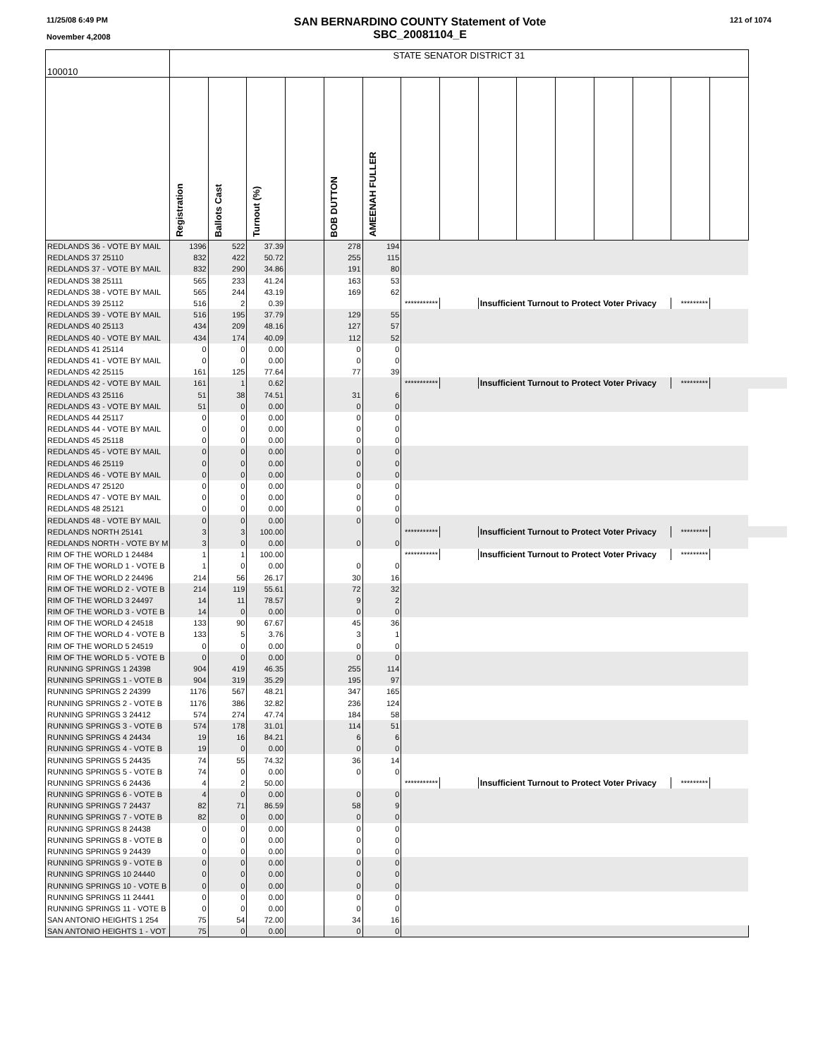11/25/08 6:49 PM
November 4,2008
SAN BERNARDINO COUNTY Statement of Vote
SBC_20081104_E
121 of 1074
| 100010 | STATE SENATOR DISTRICT 31 | | | | | | | | | | | | | | |
| --- | --- | --- | --- | --- | --- | --- | --- | --- | --- | --- | --- | --- | --- | --- | --- |
| | Registration | Ballots Cast | Turnout (%) | | BOB DUTTON | AMEENAH FULLER | | | | | | | | | |
| REDLANDS 36 - VOTE BY MAIL | 1396 | 522 | 37.39 | | 278 | 194 | | | | | | | | | |
| REDLANDS 37 25110 | 832 | 422 | 50.72 | | 255 | 115 | | | | | | | | | |
| REDLANDS 37 - VOTE BY MAIL | 832 | 290 | 34.86 | | 191 | 80 | | | | | | | | | |
| REDLANDS 38 25111 | 565 | 233 | 41.24 | | 163 | 53 | | | | | | | | | |
| REDLANDS 38 - VOTE BY MAIL | 565 | 244 | 43.19 | | 169 | 62 | | | | | | | | | |
| REDLANDS 39 25112 | 516 | 2 | 0.39 | | | | *********** | | Insufficient Turnout to Protect Voter Privacy | | | | | ********* | |
| REDLANDS 39 - VOTE BY MAIL | 516 | 195 | 37.79 | | 129 | 55 | | | | | | | | | |
| REDLANDS 40 25113 | 434 | 209 | 48.16 | | 127 | 57 | | | | | | | | | |
| REDLANDS 40 - VOTE BY MAIL | 434 | 174 | 40.09 | | 112 | 52 | | | | | | | | | |
| REDLANDS 41 25114 | 0 | 0 | 0.00 | | 0 | 0 | | | | | | | | | |
| REDLANDS 41 - VOTE BY MAIL | 0 | 0 | 0.00 | | 0 | 0 | | | | | | | | | |
| REDLANDS 42 25115 | 161 | 125 | 77.64 | | 77 | 39 | | | | | | | | | |
| REDLANDS 42 - VOTE BY MAIL | 161 | 1 | 0.62 | | | | *********** | | Insufficient Turnout to Protect Voter Privacy | | | | | ********* | |
| REDLANDS 43 25116 | 51 | 38 | 74.51 | | 31 | 6 | | | | | | | | | |
| REDLANDS 43 - VOTE BY MAIL | 51 | 0 | 0.00 | | 0 | 0 | | | | | | | | | |
| REDLANDS 44 25117 | 0 | 0 | 0.00 | | 0 | 0 | | | | | | | | | |
| REDLANDS 44 - VOTE BY MAIL | 0 | 0 | 0.00 | | 0 | 0 | | | | | | | | | |
| REDLANDS 45 25118 | 0 | 0 | 0.00 | | 0 | 0 | | | | | | | | | |
| REDLANDS 45 - VOTE BY MAIL | 0 | 0 | 0.00 | | 0 | 0 | | | | | | | | | |
| REDLANDS 46 25119 | 0 | 0 | 0.00 | | 0 | 0 | | | | | | | | | |
| REDLANDS 46 - VOTE BY MAIL | 0 | 0 | 0.00 | | 0 | 0 | | | | | | | | | |
| REDLANDS 47 25120 | 0 | 0 | 0.00 | | 0 | 0 | | | | | | | | | |
| REDLANDS 47 - VOTE BY MAIL | 0 | 0 | 0.00 | | 0 | 0 | | | | | | | | | |
| REDLANDS 48 25121 | 0 | 0 | 0.00 | | 0 | 0 | | | | | | | | | |
| REDLANDS 48 - VOTE BY MAIL | 0 | 0 | 0.00 | | 0 | 0 | | | | | | | | | |
| REDLANDS NORTH 25141 | 3 | 3 | 100.00 | | | | *********** | | Insufficient Turnout to Protect Voter Privacy | | | | | ********* | |
| REDLANDS NORTH - VOTE BY M | 3 | 0 | 0.00 | | 0 | 0 | | | | | | | | | |
| RIM OF THE WORLD 1 24484 | 1 | 1 | 100.00 | | | | *********** | | Insufficient Turnout to Protect Voter Privacy | | | | | ********* | |
| RIM OF THE WORLD 1 - VOTE B | 1 | 0 | 0.00 | | 0 | 0 | | | | | | | | | |
| RIM OF THE WORLD 2 24496 | 214 | 56 | 26.17 | | 30 | 16 | | | | | | | | | |
| RIM OF THE WORLD 2 - VOTE B | 214 | 119 | 55.61 | | 72 | 32 | | | | | | | | | |
| RIM OF THE WORLD 3 24497 | 14 | 11 | 78.57 | | 9 | 2 | | | | | | | | | |
| RIM OF THE WORLD 3 - VOTE B | 14 | 0 | 0.00 | | 0 | 0 | | | | | | | | | |
| RIM OF THE WORLD 4 24518 | 133 | 90 | 67.67 | | 45 | 36 | | | | | | | | | |
| RIM OF THE WORLD 4 - VOTE B | 133 | 5 | 3.76 | | 3 | 1 | | | | | | | | | |
| RIM OF THE WORLD 5 24519 | 0 | 0 | 0.00 | | 0 | 0 | | | | | | | | | |
| RIM OF THE WORLD 5 - VOTE B | 0 | 0 | 0.00 | | 0 | 0 | | | | | | | | | |
| RUNNING SPRINGS 1 24398 | 904 | 419 | 46.35 | | 255 | 114 | | | | | | | | | |
| RUNNING SPRINGS 1 - VOTE B | 904 | 319 | 35.29 | | 195 | 97 | | | | | | | | | |
| RUNNING SPRINGS 2 24399 | 1176 | 567 | 48.21 | | 347 | 165 | | | | | | | | | |
| RUNNING SPRINGS 2 - VOTE B | 1176 | 386 | 32.82 | | 236 | 124 | | | | | | | | | |
| RUNNING SPRINGS 3 24412 | 574 | 274 | 47.74 | | 184 | 58 | | | | | | | | | |
| RUNNING SPRINGS 3 - VOTE B | 574 | 178 | 31.01 | | 114 | 51 | | | | | | | | | |
| RUNNING SPRINGS 4 24434 | 19 | 16 | 84.21 | | 6 | 6 | | | | | | | | | |
| RUNNING SPRINGS 4 - VOTE B | 19 | 0 | 0.00 | | 0 | 0 | | | | | | | | | |
| RUNNING SPRINGS 5 24435 | 74 | 55 | 74.32 | | 36 | 14 | | | | | | | | | |
| RUNNING SPRINGS 5 - VOTE B | 74 | 0 | 0.00 | | 0 | 0 | | | | | | | | | |
| RUNNING SPRINGS 6 24436 | 4 | 2 | 50.00 | | | | *********** | | Insufficient Turnout to Protect Voter Privacy | | | | | ********* | |
| RUNNING SPRINGS 6 - VOTE B | 4 | 0 | 0.00 | | 0 | 0 | | | | | | | | | |
| RUNNING SPRINGS 7 24437 | 82 | 71 | 86.59 | | 58 | 9 | | | | | | | | | |
| RUNNING SPRINGS 7 - VOTE B | 82 | 0 | 0.00 | | 0 | 0 | | | | | | | | | |
| RUNNING SPRINGS 8 24438 | 0 | 0 | 0.00 | | 0 | 0 | | | | | | | | | |
| RUNNING SPRINGS 8 - VOTE B | 0 | 0 | 0.00 | | 0 | 0 | | | | | | | | | |
| RUNNING SPRINGS 9 24439 | 0 | 0 | 0.00 | | 0 | 0 | | | | | | | | | |
| RUNNING SPRINGS 9 - VOTE B | 0 | 0 | 0.00 | | 0 | 0 | | | | | | | | | |
| RUNNING SPRINGS 10 24440 | 0 | 0 | 0.00 | | 0 | 0 | | | | | | | | | |
| RUNNING SPRINGS 10 - VOTE B | 0 | 0 | 0.00 | | 0 | 0 | | | | | | | | | |
| RUNNING SPRINGS 11 24441 | 0 | 0 | 0.00 | | 0 | 0 | | | | | | | | | |
| RUNNING SPRINGS 11 - VOTE B | 0 | 0 | 0.00 | | 0 | 0 | | | | | | | | | |
| SAN ANTONIO HEIGHTS 1 254 | 75 | 54 | 72.00 | | 34 | 16 | | | | | | | | | |
| SAN ANTONIO HEIGHTS 1 - VOT | 75 | 0 | 0.00 | | 0 | 0 | | | | | | | | | |